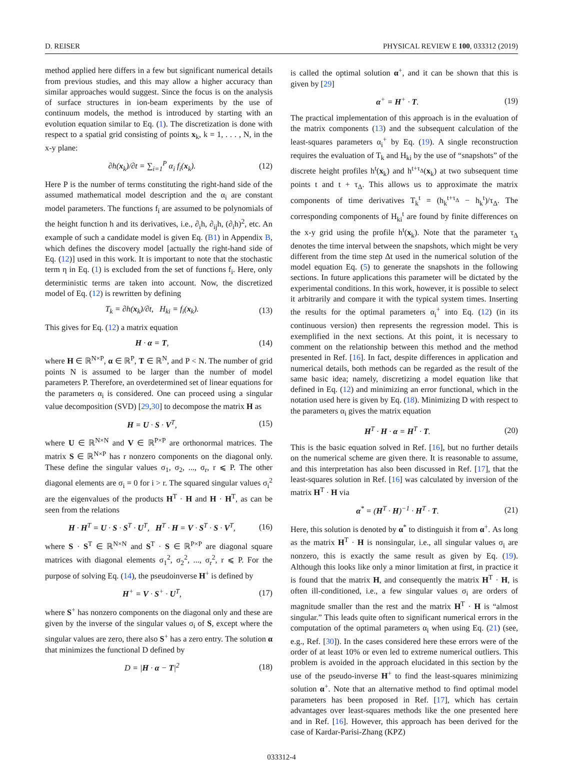D. REISER PHYSICAL REVIEW E 100, 033312 (2019)
method applied here differs in a few but significant numerical details from previous studies, and this may allow a higher accuracy than similar approaches would suggest. Since the focus is on the analysis of surface structures in ion-beam experiments by the use of continuum models, the method is introduced by starting with an evolution equation similar to Eq. (1). The discretization is done with respect to a spatial grid consisting of points x<sub>k</sub>, k = 1, . . . , N, in the x-y plane:
∂h(x<sub>k</sub>)/∂t = ∑<sub>i=1</sub><sup>P</sup> α<sub>i</sub> f<sub>i</sub>(x<sub>k</sub>). (12)
Here P is the number of terms constituting the right-hand side of the assumed mathematical model description and the α<sub>i</sub> are constant model parameters. The functions f<sub>i</sub> are assumed to be polynomials of the height function h and its derivatives, i.e., ∂<sub>i</sub>h, ∂<sub>ij</sub>h, (∂<sub>i</sub>h)<sup>2</sup>, etc. An example of such a candidate model is given Eq. (B1) in Appendix B, which defines the discovery model [actually the right-hand side of Eq. (12)] used in this work. It is important to note that the stochastic term η in Eq. (1) is excluded from the set of functions f<sub>i</sub>. Here, only deterministic terms are taken into account. Now, the discretized model of Eq. (12) is rewritten by defining
T<sub>k</sub> = ∂h(x<sub>k</sub>)/∂t, H<sub>ki</sub> = f<sub>i</sub>(x<sub>k</sub>). (13)
This gives for Eq. (12) a matrix equation
H · α = T, (14)
where H ∈ ℝ<sup>N×P</sup>, α ∈ ℝ<sup>P</sup>, T ∈ ℝ<sup>N</sup>, and P < N. The number of grid points N is assumed to be larger than the number of model parameters P. Therefore, an overdetermined set of linear equations for the parameters α<sub>i</sub> is considered. One can proceed using a singular value decomposition (SVD) [29,30] to decompose the matrix H as
H = U · S · V<sup>T</sup>, (15)
where U ∈ ℝ<sup>N×N</sup> and V ∈ ℝ<sup>P×P</sup> are orthonormal matrices. The matrix S ∈ ℝ<sup>N×P</sup> has r nonzero components on the diagonal only. These define the singular values σ<sub>1</sub>, σ<sub>2</sub>, ..., σ<sub>r</sub>, r ⩽ P. The other diagonal elements are σ<sub>i</sub> = 0 for i > r. The squared singular values σ<sub>i</sub><sup>2</sup> are the eigenvalues of the products H<sup>T</sup> · H and H · H<sup>T</sup>, as can be seen from the relations
H · H<sup>T</sup> = U · S · S<sup>T</sup> · U<sup>T</sup>, H<sup>T</sup> · H = V · S<sup>T</sup> · S · V<sup>T</sup>, (16)
where S · S<sup>T</sup> ∈ ℝ<sup>N×N</sup> and S<sup>T</sup> · S ∈ ℝ<sup>P×P</sup> are diagonal square matrices with diagonal elements σ<sub>1</sub><sup>2</sup>, σ<sub>2</sub><sup>2</sup>, ..., σ<sub>r</sub><sup>2</sup>, r ⩽ P. For the purpose of solving Eq. (14), the pseudoinverse H<sup>+</sup> is defined by
H<sup>+</sup> = V · S<sup>+</sup> · U<sup>T</sup>, (17)
where S<sup>+</sup> has nonzero components on the diagonal only and these are given by the inverse of the singular values σ<sub>i</sub> of S, except where the singular values are zero, there also S<sup>+</sup> has a zero entry. The solution α that minimizes the functional D defined by
D = |H · α − T|<sup>2</sup> (18)
is called the optimal solution α<sup>+</sup>, and it can be shown that this is given by [29]
α<sup>+</sup> = H<sup>+</sup> · T. (19)
The practical implementation of this approach is in the evaluation of the matrix components (13) and the subsequent calculation of the least-squares parameters α<sub>i</sub><sup>+</sup> by Eq. (19). A single reconstruction requires the evaluation of T<sub>k</sub> and H<sub>ki</sub> by the use of “snapshots” of the discrete height profiles h<sup>t</sup>(x<sub>k</sub>) and h<sup>t+τ<sub>Δ</sub></sup>(x<sub>k</sub>) at two subsequent time points t and t + τ<sub>Δ</sub>. This allows us to approximate the matrix components of time derivatives T<sub>k</sub><sup>t</sup> = (h<sub>k</sub><sup>t+τ<sub>Δ</sub></sup> − h<sub>k</sub><sup>t</sup>)/τ<sub>Δ</sub>. The corresponding components of H<sub>ki</sub><sup>t</sup> are found by finite differences on the x-y grid using the profile h<sup>t</sup>(x<sub>k</sub>). Note that the parameter τ<sub>Δ</sub> denotes the time interval between the snapshots, which might be very different from the time step Δt used in the numerical solution of the model equation Eq. (5) to generate the snapshots in the following sections. In future applications this parameter will be dictated by the experimental conditions. In this work, however, it is possible to select it arbitrarily and compare it with the typical system times. Inserting the results for the optimal parameters α<sub>i</sub><sup>+</sup> into Eq. (12) (in its continuous version) then represents the regression model. This is exemplified in the next sections. At this point, it is necessary to comment on the relationship between this method and the method presented in Ref. [16]. In fact, despite differences in application and numerical details, both methods can be regarded as the result of the same basic idea; namely, discretizing a model equation like that defined in Eq. (12) and minimizing an error functional, which in the notation used here is given by Eq. (18). Minimizing D with respect to the parameters α<sub>i</sub> gives the matrix equation
H<sup>T</sup> · H · α = H<sup>T</sup> · T. (20)
This is the basic equation solved in Ref. [16], but no further details on the numerical scheme are given there. It is reasonable to assume, and this interpretation has also been discussed in Ref. [17], that the least-squares solution in Ref. [16] was calculated by inversion of the matrix H<sup>T</sup> · H via
α<sup>*</sup> = (H<sup>T</sup> · H)<sup>−1</sup> · H<sup>T</sup> · T. (21)
Here, this solution is denoted by α<sup>*</sup> to distinguish it from α<sup>+</sup>. As long as the matrix H<sup>T</sup> · H is nonsingular, i.e., all singular values σ<sub>i</sub> are nonzero, this is exactly the same result as given by Eq. (19). Although this looks like only a minor limitation at first, in practice it is found that the matrix H, and consequently the matrix H<sup>T</sup> · H, is often ill-conditioned, i.e., a few singular values σ<sub>i</sub> are orders of magnitude smaller than the rest and the matrix H<sup>T</sup> · H is “almost singular.” This leads quite often to significant numerical errors in the computation of the optimal parameters α<sub>i</sub> when using Eq. (21) (see, e.g., Ref. [30]). In the cases considered here these errors were of the order of at least 10% or even led to extreme numerical outliers. This problem is avoided in the approach elucidated in this section by the use of the pseudo-inverse H<sup>+</sup> to find the least-squares minimizing solution α<sup>+</sup>. Note that an alternative method to find optimal model parameters has been proposed in Ref. [17], which has certain advantages over least-squares methods like the one presented here and in Ref. [16]. However, this approach has been derived for the case of Kardar-Parisi-Zhang (KPZ)
033312-4